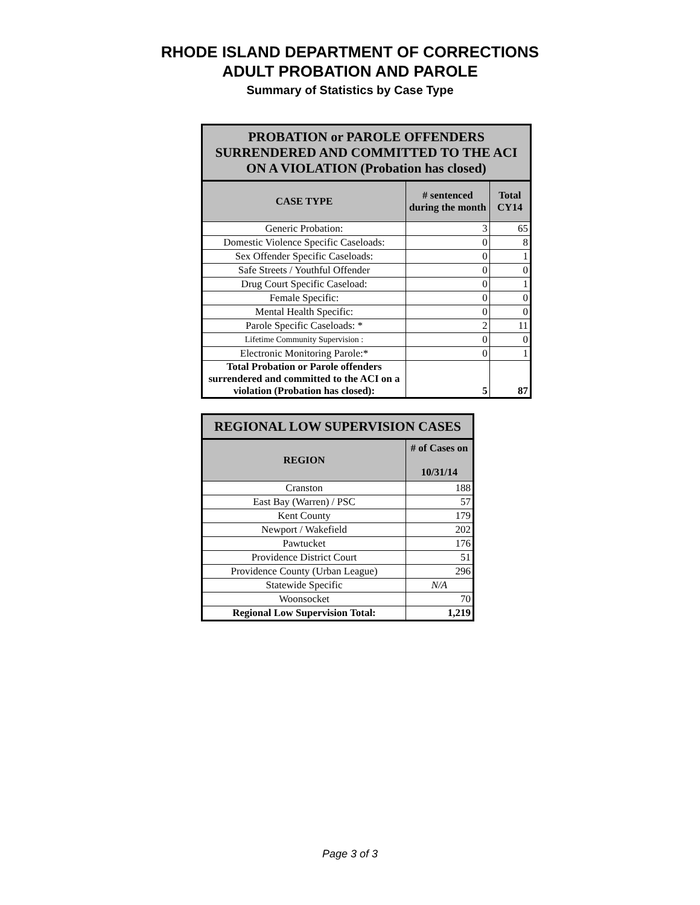RHODE ISLAND DEPARTMENT OF CORRECTIONS
ADULT PROBATION AND PAROLE
Summary of Statistics by Case Type
| PROBATION or PAROLE OFFENDERS SURRENDERED AND COMMITTED TO THE ACI ON A VIOLATION (Probation has closed) | | |
| --- | --- | --- |
| CASE TYPE | # sentenced during the month | Total CY14 |
| Generic Probation: | 3 | 65 |
| Domestic Violence Specific Caseloads: | 0 | 8 |
| Sex Offender Specific Caseloads: | 0 | 1 |
| Safe Streets / Youthful Offender | 0 | 0 |
| Drug Court Specific Caseload: | 0 | 1 |
| Female Specific: | 0 | 0 |
| Mental Health Specific: | 0 | 0 |
| Parole Specific Caseloads: * | 2 | 11 |
| Lifetime Community Supervision : | 0 | 0 |
| Electronic Monitoring Parole:* | 0 | 1 |
| Total Probation or Parole offenders surrendered and committed to the ACI on a violation (Probation has closed): | 5 | 87 |
| REGIONAL LOW SUPERVISION CASES | |
| --- | --- |
| REGION | # of Cases on 10/31/14 |
| Cranston | 188 |
| East Bay (Warren) / PSC | 57 |
| Kent County | 179 |
| Newport / Wakefield | 202 |
| Pawtucket | 176 |
| Providence District Court | 51 |
| Providence County (Urban League) | 296 |
| Statewide Specific | N/A |
| Woonsocket | 70 |
| Regional Low Supervision Total: | 1,219 |
Page 3 of 3